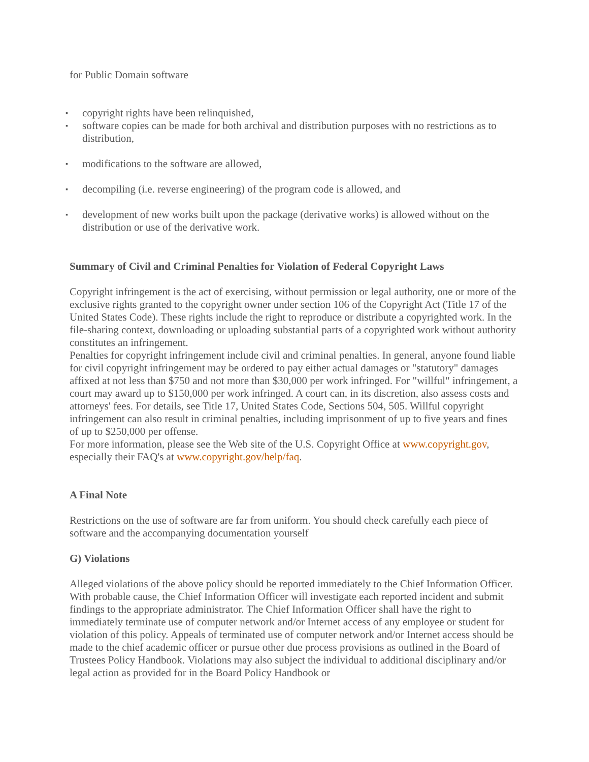for Public Domain software
▪ copyright rights have been relinquished,
▪ software copies can be made for both archival and distribution purposes with no restrictions as to distribution,
▪ modifications to the software are allowed,
▪ decompiling (i.e. reverse engineering) of the program code is allowed, and
▪ development of new works built upon the package (derivative works) is allowed without on the distribution or use of the derivative work.
Summary of Civil and Criminal Penalties for Violation of Federal Copyright Laws
Copyright infringement is the act of exercising, without permission or legal authority, one or more of the exclusive rights granted to the copyright owner under section 106 of the Copyright Act (Title 17 of the United States Code). These rights include the right to reproduce or distribute a copyrighted work. In the file-sharing context, downloading or uploading substantial parts of a copyrighted work without authority constitutes an infringement.
Penalties for copyright infringement include civil and criminal penalties. In general, anyone found liable for civil copyright infringement may be ordered to pay either actual damages or "statutory" damages affixed at not less than $750 and not more than $30,000 per work infringed. For "willful" infringement, a court may award up to $150,000 per work infringed. A court can, in its discretion, also assess costs and attorneys' fees. For details, see Title 17, United States Code, Sections 504, 505. Willful copyright infringement can also result in criminal penalties, including imprisonment of up to five years and fines of up to $250,000 per offense.
For more information, please see the Web site of the U.S. Copyright Office at www.copyright.gov, especially their FAQ's at www.copyright.gov/help/faq.
A Final Note
Restrictions on the use of software are far from uniform. You should check carefully each piece of software and the accompanying documentation yourself
G) Violations
Alleged violations of the above policy should be reported immediately to the Chief Information Officer. With probable cause, the Chief Information Officer will investigate each reported incident and submit findings to the appropriate administrator. The Chief Information Officer shall have the right to immediately terminate use of computer network and/or Internet access of any employee or student for violation of this policy. Appeals of terminated use of computer network and/or Internet access should be made to the chief academic officer or pursue other due process provisions as outlined in the Board of Trustees Policy Handbook. Violations may also subject the individual to additional disciplinary and/or legal action as provided for in the Board Policy Handbook or